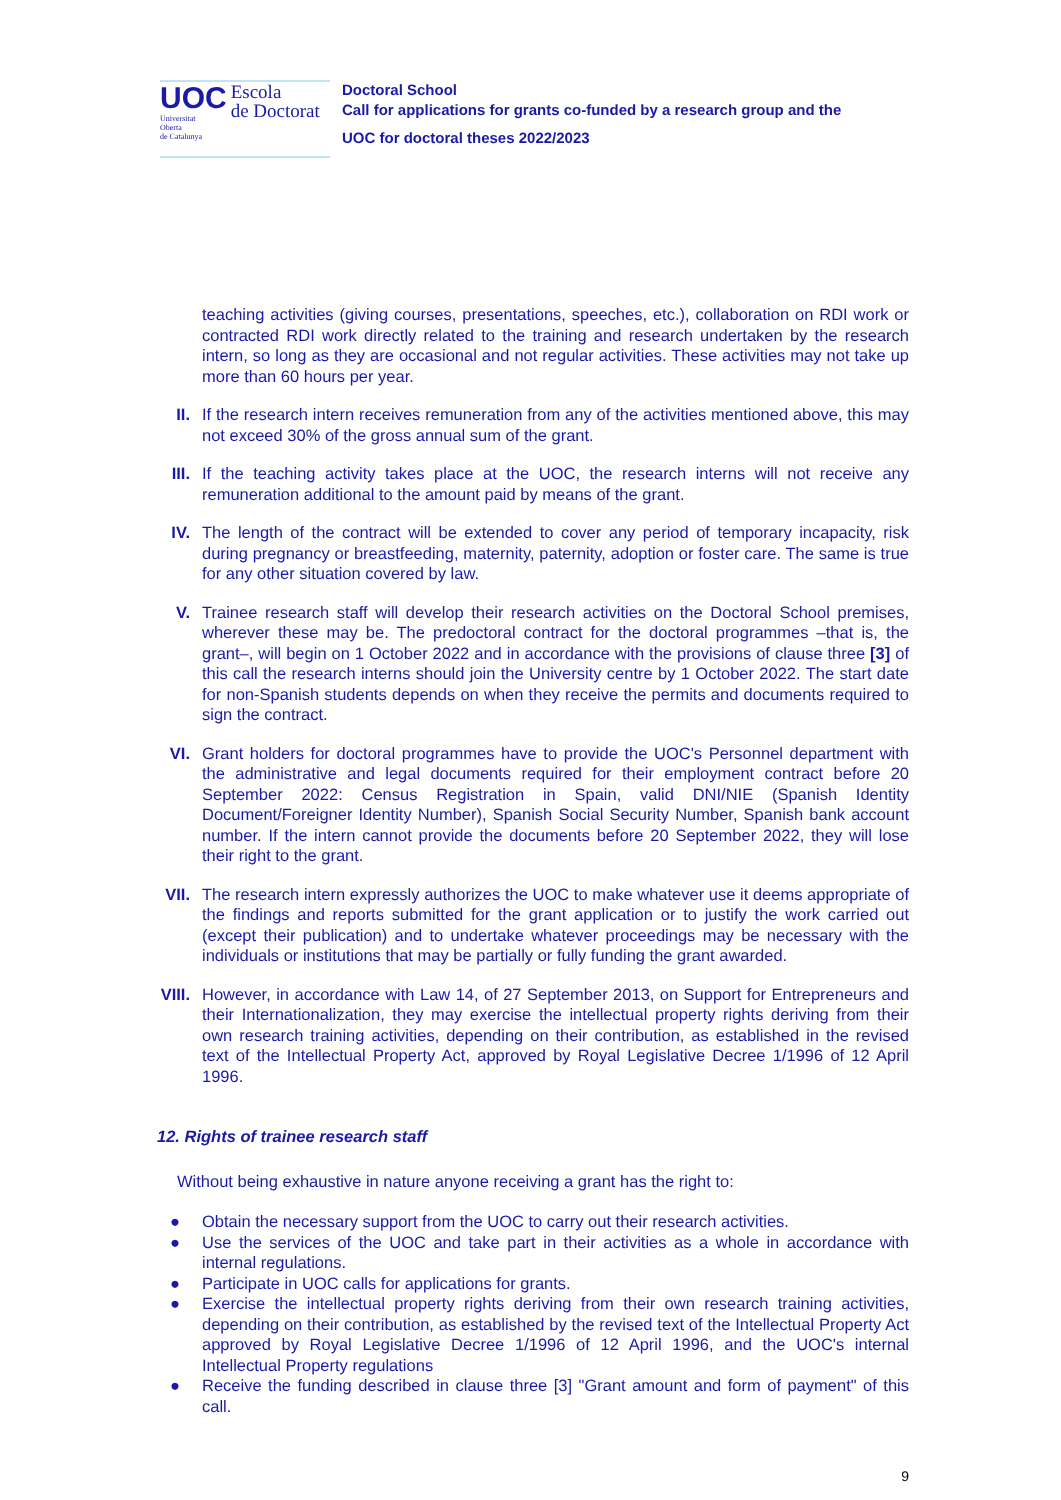UOC
Universitat
Oberta
de Catalunya
Escola
de Doctorat
Doctoral School
Call for applications for grants co-funded by a research group and the
UOC for doctoral theses 2022/2023
teaching activities (giving courses, presentations, speeches, etc.), collaboration on RDI work or contracted RDI work directly related to the training and research undertaken by the research intern, so long as they are occasional and not regular activities. These activities may not take up more than 60 hours per year.
II. If the research intern receives remuneration from any of the activities mentioned above, this may not exceed 30% of the gross annual sum of the grant.
III. If the teaching activity takes place at the UOC, the research interns will not receive any remuneration additional to the amount paid by means of the grant.
IV. The length of the contract will be extended to cover any period of temporary incapacity, risk during pregnancy or breastfeeding, maternity, paternity, adoption or foster care. The same is true for any other situation covered by law.
V. Trainee research staff will develop their research activities on the Doctoral School premises, wherever these may be. The predoctoral contract for the doctoral programmes –that is, the grant–, will begin on 1 October 2022 and in accordance with the provisions of clause three [3] of this call the research interns should join the University centre by 1 October 2022. The start date for non-Spanish students depends on when they receive the permits and documents required to sign the contract.
VI. Grant holders for doctoral programmes have to provide the UOC's Personnel department with the administrative and legal documents required for their employment contract before 20 September 2022: Census Registration in Spain, valid DNI/NIE (Spanish Identity Document/Foreigner Identity Number), Spanish Social Security Number, Spanish bank account number. If the intern cannot provide the documents before 20 September 2022, they will lose their right to the grant.
VII. The research intern expressly authorizes the UOC to make whatever use it deems appropriate of the findings and reports submitted for the grant application or to justify the work carried out (except their publication) and to undertake whatever proceedings may be necessary with the individuals or institutions that may be partially or fully funding the grant awarded.
VIII. However, in accordance with Law 14, of 27 September 2013, on Support for Entrepreneurs and their Internationalization, they may exercise the intellectual property rights deriving from their own research training activities, depending on their contribution, as established in the revised text of the Intellectual Property Act, approved by Royal Legislative Decree 1/1996 of 12 April 1996.
12. Rights of trainee research staff
Without being exhaustive in nature anyone receiving a grant has the right to:
● Obtain the necessary support from the UOC to carry out their research activities.
● Use the services of the UOC and take part in their activities as a whole in accordance with internal regulations.
● Participate in UOC calls for applications for grants.
● Exercise the intellectual property rights deriving from their own research training activities, depending on their contribution, as established by the revised text of the Intellectual Property Act approved by Royal Legislative Decree 1/1996 of 12 April 1996, and the UOC's internal Intellectual Property regulations
● Receive the funding described in clause three [3] "Grant amount and form of payment" of this call.
9